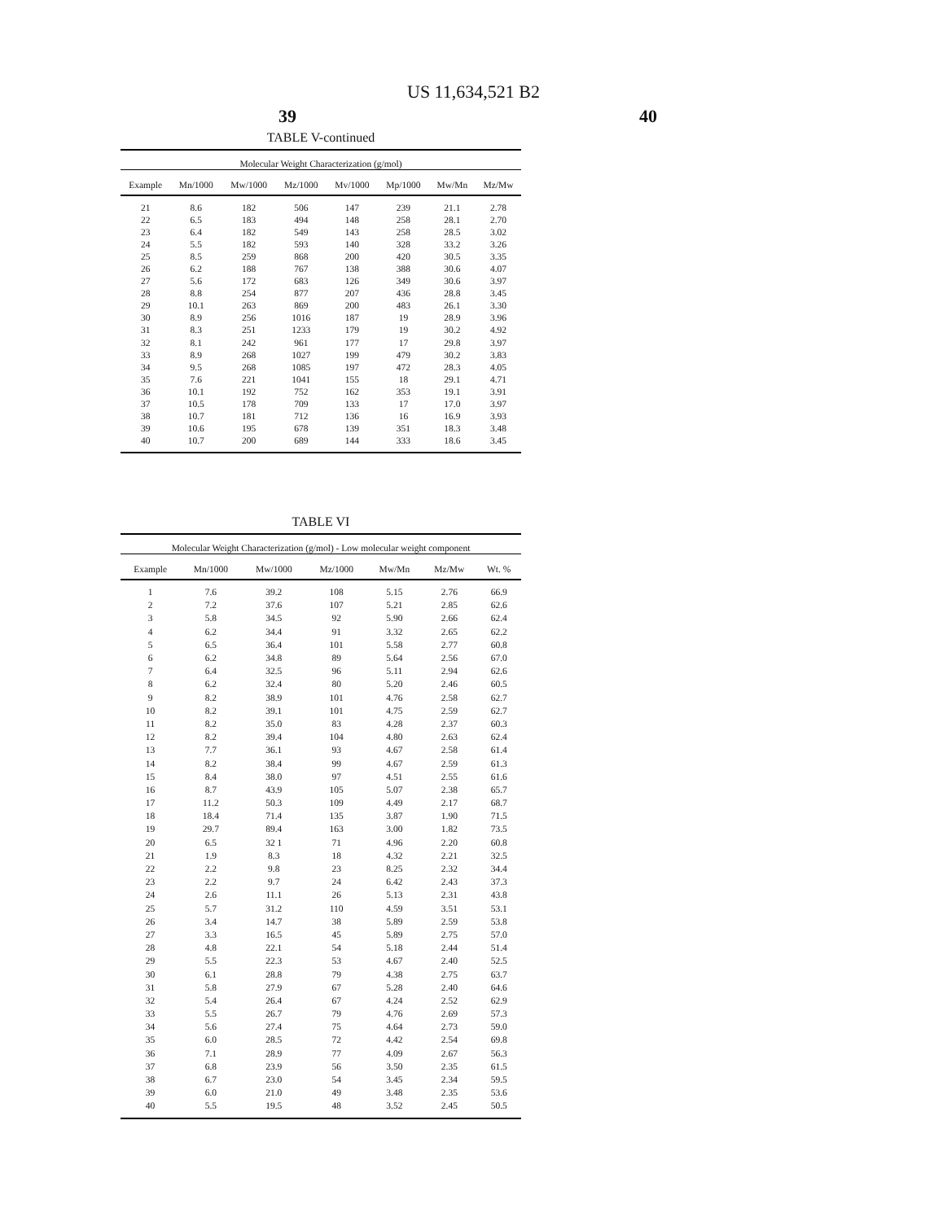US 11,634,521 B2
39 40
TABLE V-continued
| Molecular Weight Characterization (g/mol) | | | | | | | |
| --- | --- | --- | --- | --- | --- | --- | --- |
| Example | Mn/1000 | Mw/1000 | Mz/1000 | Mv/1000 | Mp/1000 | Mw/Mn | Mz/Mw |
| 21 | 8.6 | 182 | 506 | 147 | 239 | 21.1 | 2.78 |
| 22 | 6.5 | 183 | 494 | 148 | 258 | 28.1 | 2.70 |
| 23 | 6.4 | 182 | 549 | 143 | 258 | 28.5 | 3.02 |
| 24 | 5.5 | 182 | 593 | 140 | 328 | 33.2 | 3.26 |
| 25 | 8.5 | 259 | 868 | 200 | 420 | 30.5 | 3.35 |
| 26 | 6.2 | 188 | 767 | 138 | 388 | 30.6 | 4.07 |
| 27 | 5.6 | 172 | 683 | 126 | 349 | 30.6 | 3.97 |
| 28 | 8.8 | 254 | 877 | 207 | 436 | 28.8 | 3.45 |
| 29 | 10.1 | 263 | 869 | 200 | 483 | 26.1 | 3.30 |
| 30 | 8.9 | 256 | 1016 | 187 | 19 | 28.9 | 3.96 |
| 31 | 8.3 | 251 | 1233 | 179 | 19 | 30.2 | 4.92 |
| 32 | 8.1 | 242 | 961 | 177 | 17 | 29.8 | 3.97 |
| 33 | 8.9 | 268 | 1027 | 199 | 479 | 30.2 | 3.83 |
| 34 | 9.5 | 268 | 1085 | 197 | 472 | 28.3 | 4.05 |
| 35 | 7.6 | 221 | 1041 | 155 | 18 | 29.1 | 4.71 |
| 36 | 10.1 | 192 | 752 | 162 | 353 | 19.1 | 3.91 |
| 37 | 10.5 | 178 | 709 | 133 | 17 | 17.0 | 3.97 |
| 38 | 10.7 | 181 | 712 | 136 | 16 | 16.9 | 3.93 |
| 39 | 10.6 | 195 | 678 | 139 | 351 | 18.3 | 3.48 |
| 40 | 10.7 | 200 | 689 | 144 | 333 | 18.6 | 3.45 |
TABLE VI
| Molecular Weight Characterization (g/mol) - Low molecular weight component | | | | | | |
| --- | --- | --- | --- | --- | --- | --- |
| Example | Mn/1000 | Mw/1000 | Mz/1000 | Mw/Mn | Mz/Mw | Wt. % |
| 1 | 7.6 | 39.2 | 108 | 5.15 | 2.76 | 66.9 |
| 2 | 7.2 | 37.6 | 107 | 5.21 | 2.85 | 62.6 |
| 3 | 5.8 | 34.5 | 92 | 5.90 | 2.66 | 62.4 |
| 4 | 6.2 | 34.4 | 91 | 3.32 | 2.65 | 62.2 |
| 5 | 6.5 | 36.4 | 101 | 5.58 | 2.77 | 60.8 |
| 6 | 6.2 | 34.8 | 89 | 5.64 | 2.56 | 67.0 |
| 7 | 6.4 | 32.5 | 96 | 5.11 | 2.94 | 62.6 |
| 8 | 6.2 | 32.4 | 80 | 5.20 | 2.46 | 60.5 |
| 9 | 8.2 | 38.9 | 101 | 4.76 | 2.58 | 62.7 |
| 10 | 8.2 | 39.1 | 101 | 4.75 | 2.59 | 62.7 |
| 11 | 8.2 | 35.0 | 83 | 4.28 | 2.37 | 60.3 |
| 12 | 8.2 | 39.4 | 104 | 4.80 | 2.63 | 62.4 |
| 13 | 7.7 | 36.1 | 93 | 4.67 | 2.58 | 61.4 |
| 14 | 8.2 | 38.4 | 99 | 4.67 | 2.59 | 61.3 |
| 15 | 8.4 | 38.0 | 97 | 4.51 | 2.55 | 61.6 |
| 16 | 8.7 | 43.9 | 105 | 5.07 | 2.38 | 65.7 |
| 17 | 11.2 | 50.3 | 109 | 4.49 | 2.17 | 68.7 |
| 18 | 18.4 | 71.4 | 135 | 3.87 | 1.90 | 71.5 |
| 19 | 29.7 | 89.4 | 163 | 3.00 | 1.82 | 73.5 |
| 20 | 6.5 | 32 1 | 71 | 4.96 | 2.20 | 60.8 |
| 21 | 1.9 | 8.3 | 18 | 4.32 | 2.21 | 32.5 |
| 22 | 2.2 | 9.8 | 23 | 8.25 | 2.32 | 34.4 |
| 23 | 2.2 | 9.7 | 24 | 6.42 | 2.43 | 37.3 |
| 24 | 2.6 | 11.1 | 26 | 5.13 | 2.31 | 43.8 |
| 25 | 5.7 | 31.2 | 110 | 4.59 | 3.51 | 53.1 |
| 26 | 3.4 | 14.7 | 38 | 5.89 | 2.59 | 53.8 |
| 27 | 3.3 | 16.5 | 45 | 5.89 | 2.75 | 57.0 |
| 28 | 4.8 | 22.1 | 54 | 5.18 | 2.44 | 51.4 |
| 29 | 5.5 | 22.3 | 53 | 4.67 | 2.40 | 52.5 |
| 30 | 6.1 | 28.8 | 79 | 4.38 | 2.75 | 63.7 |
| 31 | 5.8 | 27.9 | 67 | 5.28 | 2.40 | 64.6 |
| 32 | 5.4 | 26.4 | 67 | 4.24 | 2.52 | 62.9 |
| 33 | 5.5 | 26.7 | 79 | 4.76 | 2.69 | 57.3 |
| 34 | 5.6 | 27.4 | 75 | 4.64 | 2.73 | 59.0 |
| 35 | 6.0 | 28.5 | 72 | 4.42 | 2.54 | 69.8 |
| 36 | 7.1 | 28.9 | 77 | 4.09 | 2.67 | 56.3 |
| 37 | 6.8 | 23.9 | 56 | 3.50 | 2.35 | 61.5 |
| 38 | 6.7 | 23.0 | 54 | 3.45 | 2.34 | 59.5 |
| 39 | 6.0 | 21.0 | 49 | 3.48 | 2.35 | 53.6 |
| 40 | 5.5 | 19.5 | 48 | 3.52 | 2.45 | 50.5 |